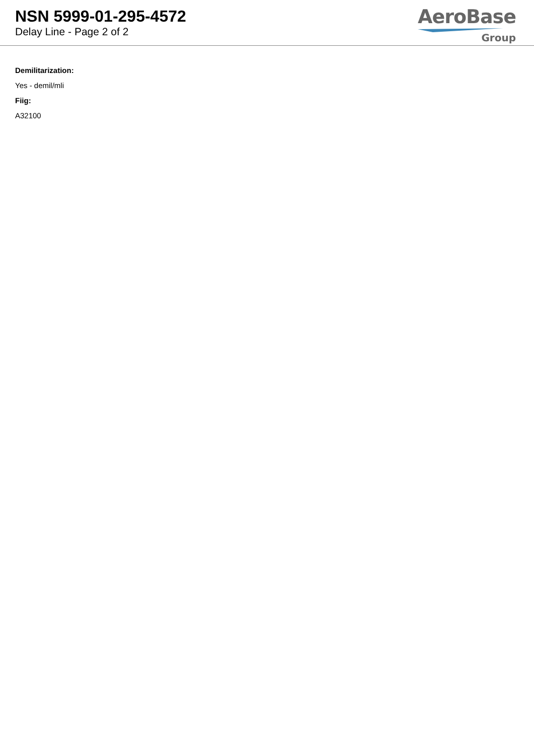NSN 5999-01-295-4572
Delay Line - Page 2 of 2
AeroBase
Group
Demilitarization:
Yes - demil/mli
Fiig:
A32100